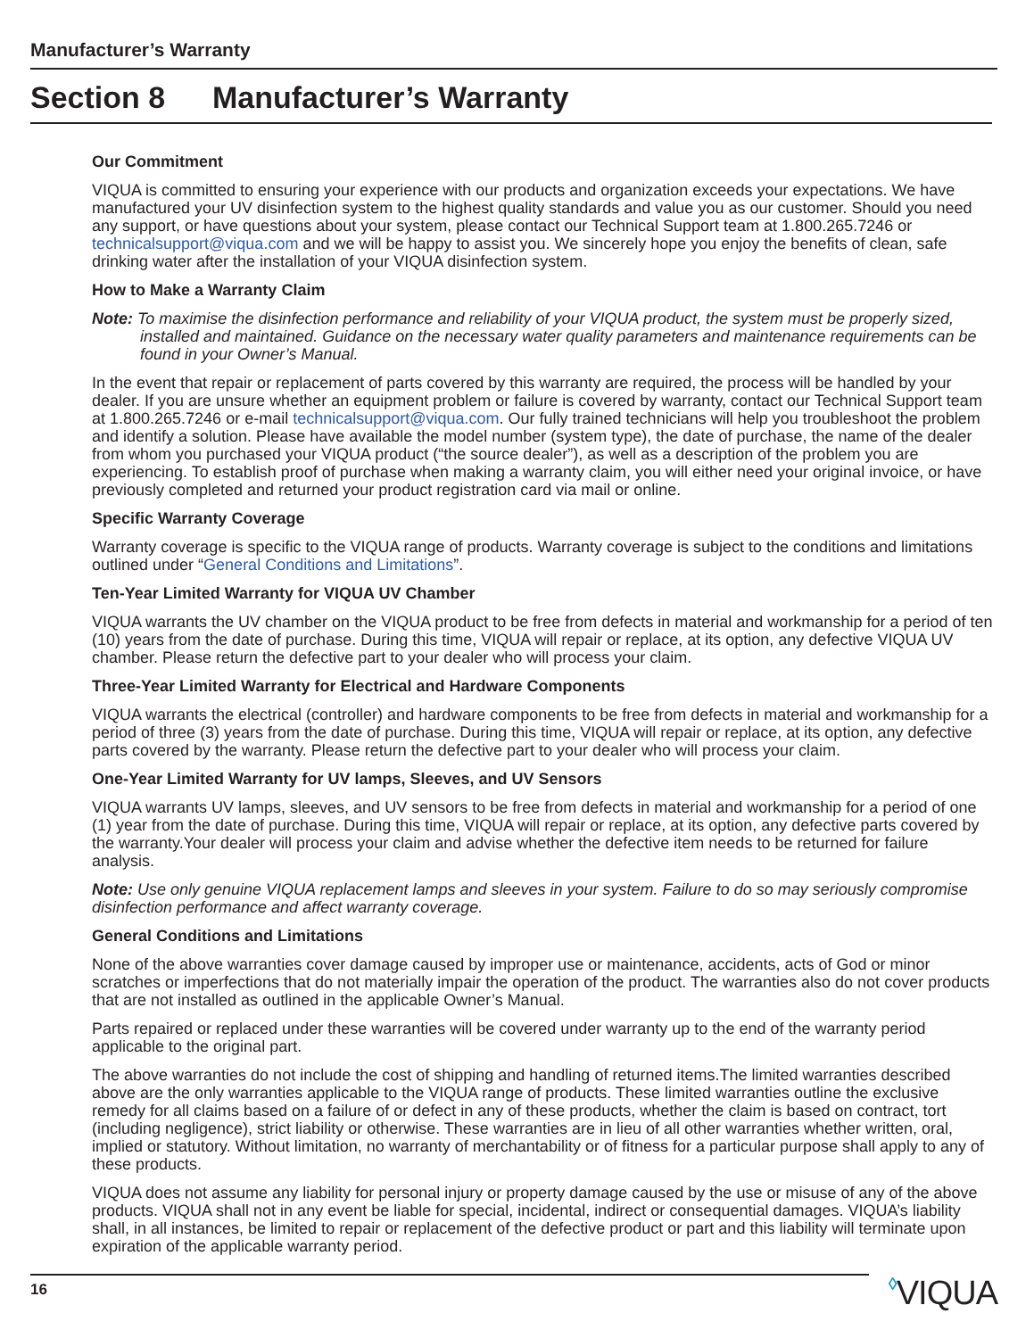Manufacturer’s Warranty
Section 8 Manufacturer’s Warranty
Our Commitment
VIQUA is committed to ensuring your experience with our products and organization exceeds your expectations. We have manufactured your UV disinfection system to the highest quality standards and value you as our customer. Should you need any support, or have questions about your system, please contact our Technical Support team at 1.800.265.7246 or technicalsupport@viqua.com and we will be happy to assist you. We sincerely hope you enjoy the benefits of clean, safe drinking water after the installation of your VIQUA disinfection system.
How to Make a Warranty Claim
Note: To maximise the disinfection performance and reliability of your VIQUA product, the system must be properly sized, installed and maintained. Guidance on the necessary water quality parameters and maintenance requirements can be found in your Owner’s Manual.
In the event that repair or replacement of parts covered by this warranty are required, the process will be handled by your dealer. If you are unsure whether an equipment problem or failure is covered by warranty, contact our Technical Support team at 1.800.265.7246 or e-mail technicalsupport@viqua.com. Our fully trained technicians will help you troubleshoot the problem and identify a solution. Please have available the model number (system type), the date of purchase, the name of the dealer from whom you purchased your VIQUA product (“the source dealer”), as well as a description of the problem you are experiencing. To establish proof of purchase when making a warranty claim, you will either need your original invoice, or have previously completed and returned your product registration card via mail or online.
Specific Warranty Coverage
Warranty coverage is specific to the VIQUA range of products. Warranty coverage is subject to the conditions and limitations outlined under “General Conditions and Limitations”.
Ten-Year Limited Warranty for VIQUA UV Chamber
VIQUA warrants the UV chamber on the VIQUA product to be free from defects in material and workmanship for a period of ten (10) years from the date of purchase. During this time, VIQUA will repair or replace, at its option, any defective VIQUA UV chamber. Please return the defective part to your dealer who will process your claim.
Three-Year Limited Warranty for Electrical and Hardware Components
VIQUA warrants the electrical (controller) and hardware components to be free from defects in material and workmanship for a period of three (3) years from the date of purchase. During this time, VIQUA will repair or replace, at its option, any defective parts covered by the warranty. Please return the defective part to your dealer who will process your claim.
One-Year Limited Warranty for UV lamps, Sleeves, and UV Sensors
VIQUA warrants UV lamps, sleeves, and UV sensors to be free from defects in material and workmanship for a period of one (1) year from the date of purchase. During this time, VIQUA will repair or replace, at its option, any defective parts covered by the warranty.Your dealer will process your claim and advise whether the defective item needs to be returned for failure analysis.
Note: Use only genuine VIQUA replacement lamps and sleeves in your system. Failure to do so may seriously compromise disinfection performance and affect warranty coverage.
General Conditions and Limitations
None of the above warranties cover damage caused by improper use or maintenance, accidents, acts of God or minor scratches or imperfections that do not materially impair the operation of the product. The warranties also do not cover products that are not installed as outlined in the applicable Owner’s Manual.
Parts repaired or replaced under these warranties will be covered under warranty up to the end of the warranty period applicable to the original part.
The above warranties do not include the cost of shipping and handling of returned items.The limited warranties described above are the only warranties applicable to the VIQUA range of products. These limited warranties outline the exclusive remedy for all claims based on a failure of or defect in any of these products, whether the claim is based on contract, tort (including negligence), strict liability or otherwise. These warranties are in lieu of all other warranties whether written, oral, implied or statutory. Without limitation, no warranty of merchantability or of fitness for a particular purpose shall apply to any of these products.
VIQUA does not assume any liability for personal injury or property damage caused by the use or misuse of any of the above products. VIQUA shall not in any event be liable for special, incidental, indirect or consequential damages. VIQUA’s liability shall, in all instances, be limited to repair or replacement of the defective product or part and this liability will terminate upon expiration of the applicable warranty period.
16
◊VIQUA